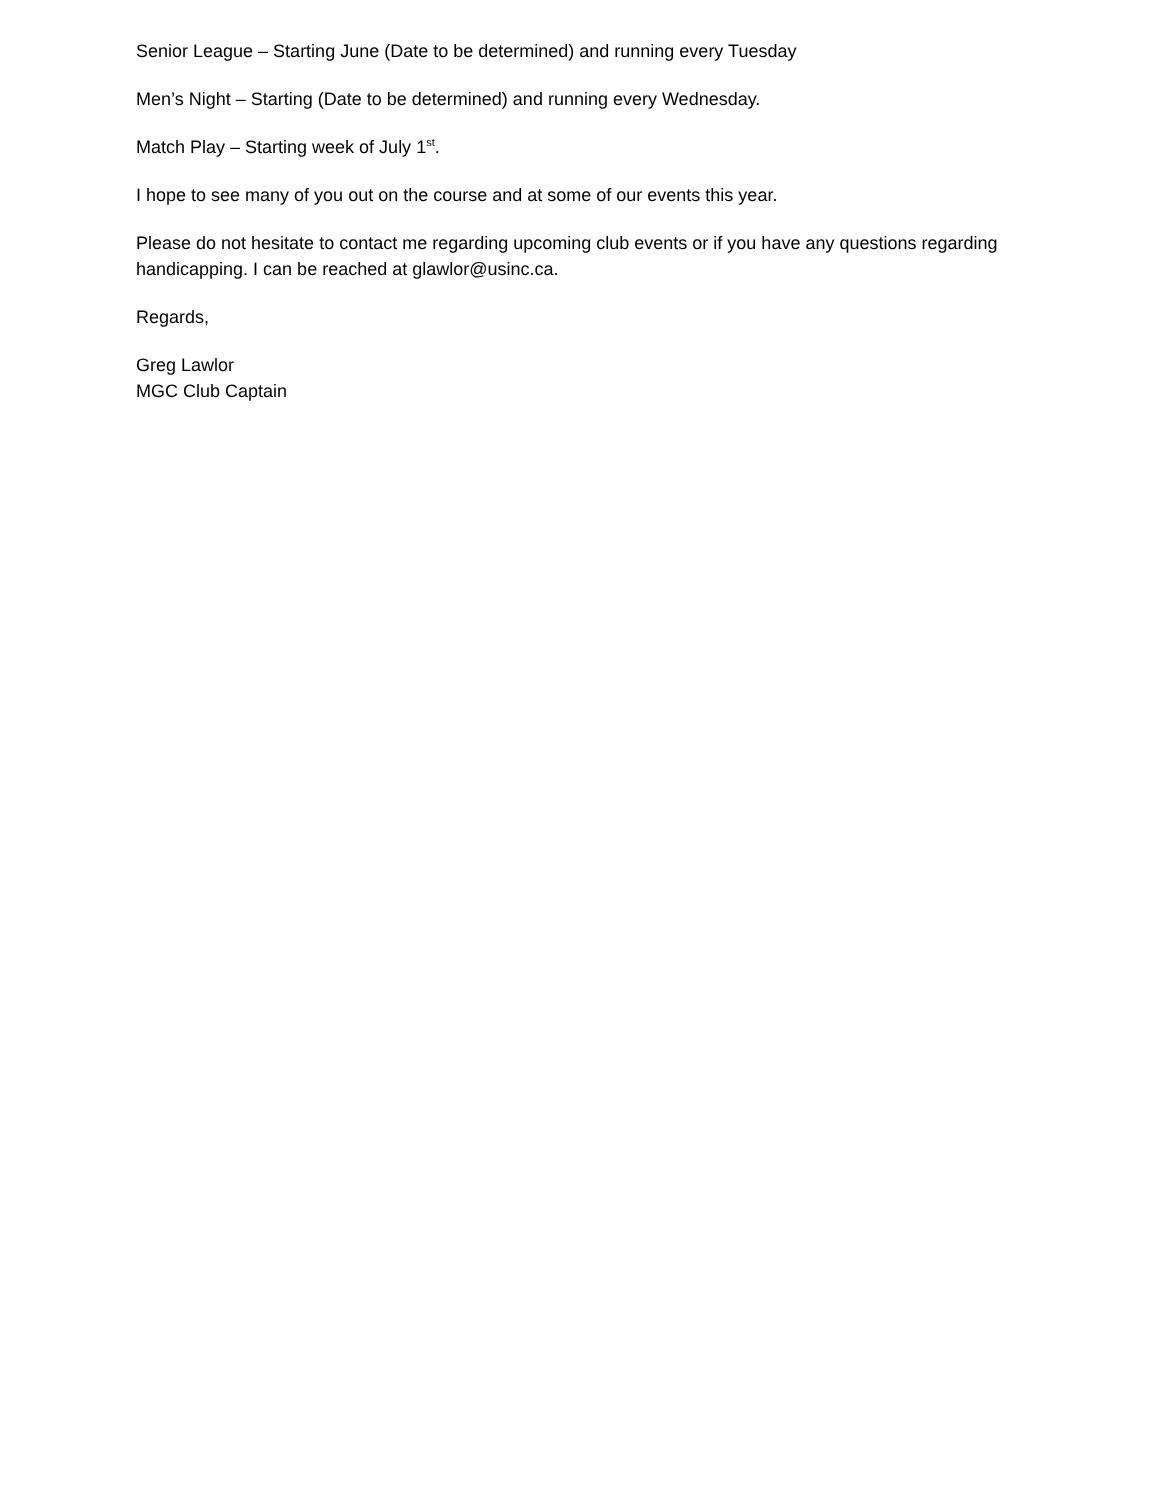Senior League – Starting June (Date to be determined) and running every Tuesday
Men’s Night – Starting (Date to be determined) and running every Wednesday.
Match Play – Starting week of July 1<sup>st</sup>.
I hope to see many of you out on the course and at some of our events this year.
Please do not hesitate to contact me regarding upcoming club events or if you have any questions regarding handicapping. I can be reached at glawlor@usinc.ca.
Regards,
Greg Lawlor
MGC Club Captain